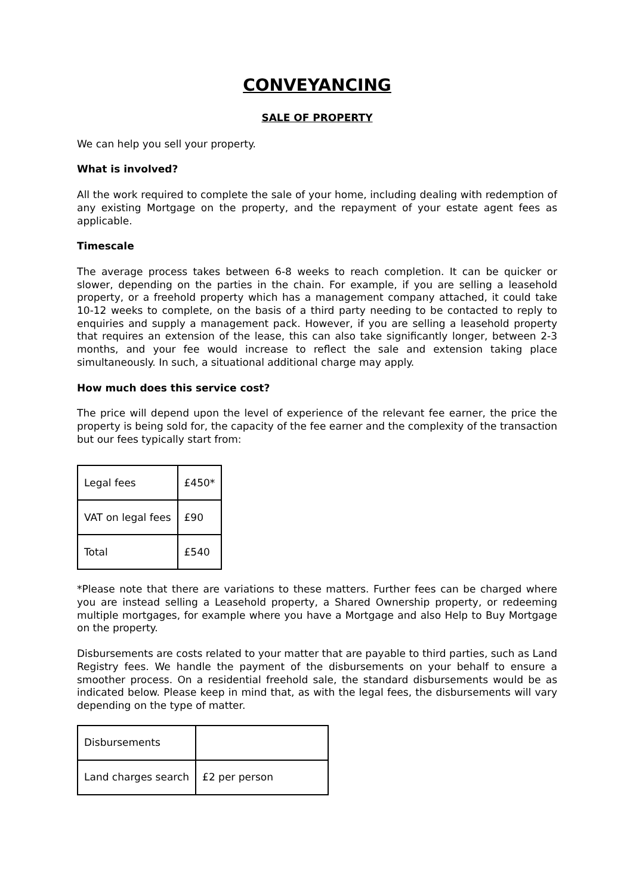CONVEYANCING
SALE OF PROPERTY
We can help you sell your property.
What is involved?
All the work required to complete the sale of your home, including dealing with redemption of any existing Mortgage on the property, and the repayment of your estate agent fees as applicable.
Timescale
The average process takes between 6-8 weeks to reach completion. It can be quicker or slower, depending on the parties in the chain. For example, if you are selling a leasehold property, or a freehold property which has a management company attached, it could take 10-12 weeks to complete, on the basis of a third party needing to be contacted to reply to enquiries and supply a management pack. However, if you are selling a leasehold property that requires an extension of the lease, this can also take significantly longer, between 2-3 months, and your fee would increase to reflect the sale and extension taking place simultaneously. In such, a situational additional charge may apply.
How much does this service cost?
The price will depend upon the level of experience of the relevant fee earner, the price the property is being sold for, the capacity of the fee earner and the complexity of the transaction but our fees typically start from:
| Legal fees | £450* |
| VAT on legal fees | £90 |
| Total | £540 |
*Please note that there are variations to these matters. Further fees can be charged where you are instead selling a Leasehold property, a Shared Ownership property, or redeeming multiple mortgages, for example where you have a Mortgage and also Help to Buy Mortgage on the property.
Disbursements are costs related to your matter that are payable to third parties, such as Land Registry fees. We handle the payment of the disbursements on your behalf to ensure a smoother process. On a residential freehold sale, the standard disbursements would be as indicated below. Please keep in mind that, as with the legal fees, the disbursements will vary depending on the type of matter.
| Disbursements | |
| Land charges search | £2 per person |